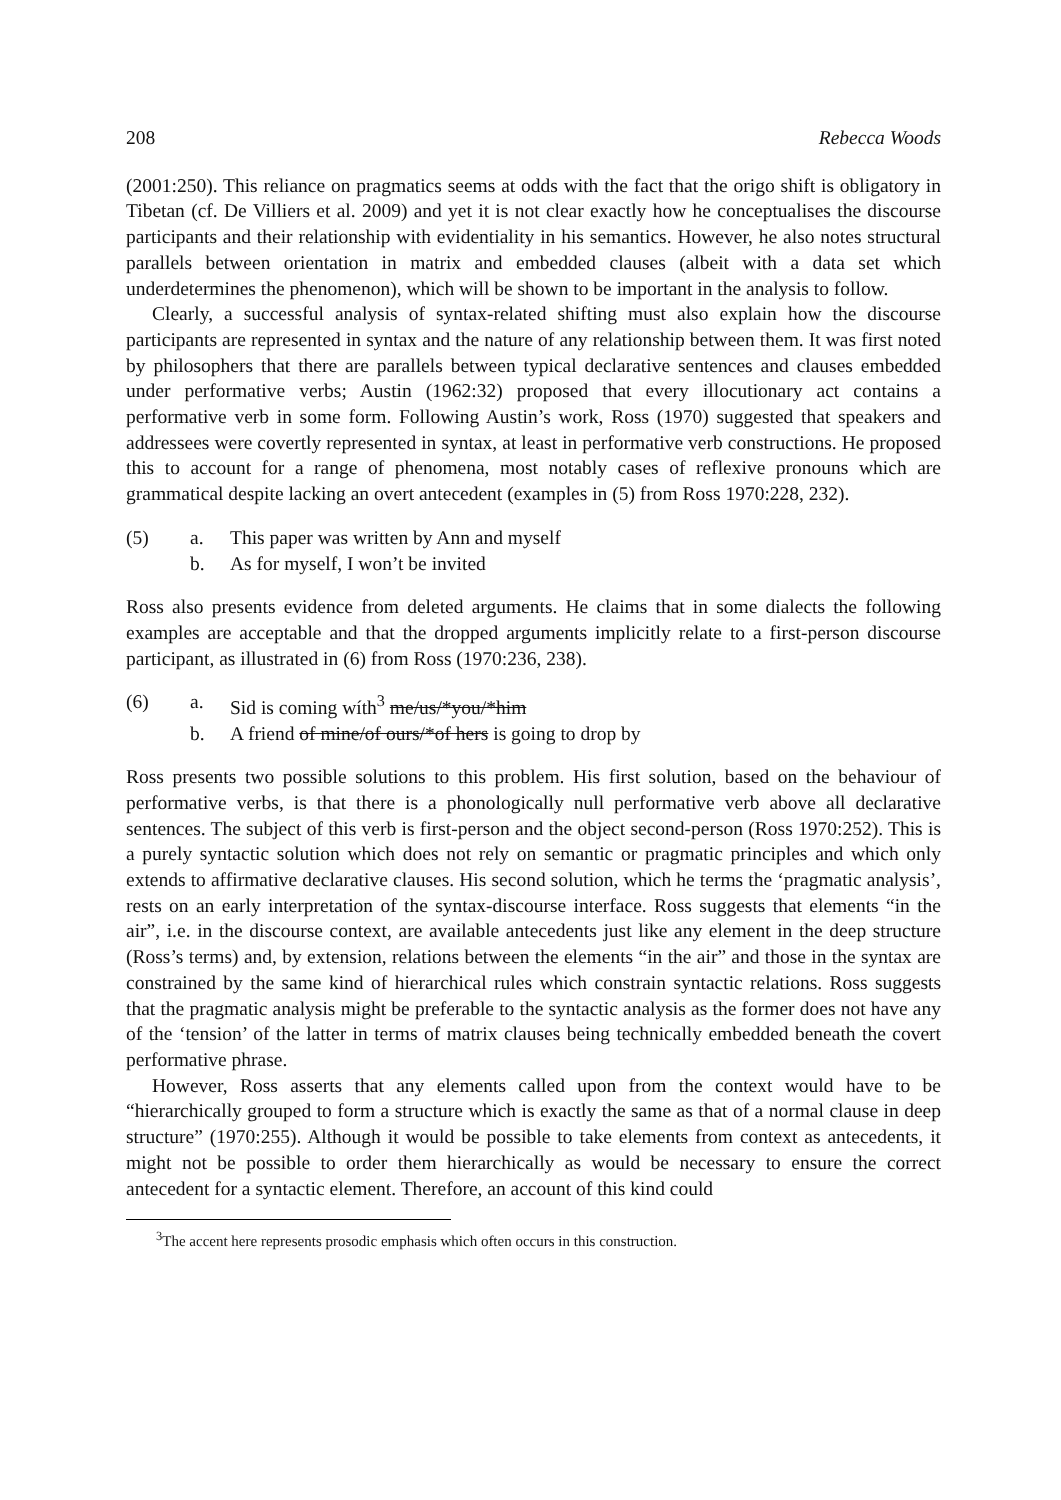208 Rebecca Woods
(2001:250). This reliance on pragmatics seems at odds with the fact that the origo shift is obligatory in Tibetan (cf. De Villiers et al. 2009) and yet it is not clear exactly how he conceptualises the discourse participants and their relationship with evidentiality in his semantics. However, he also notes structural parallels between orientation in matrix and embedded clauses (albeit with a data set which underdetermines the phenomenon), which will be shown to be important in the analysis to follow.
Clearly, a successful analysis of syntax-related shifting must also explain how the discourse participants are represented in syntax and the nature of any relationship between them. It was first noted by philosophers that there are parallels between typical declarative sentences and clauses embedded under performative verbs; Austin (1962:32) proposed that every illocutionary act contains a performative verb in some form. Following Austin’s work, Ross (1970) suggested that speakers and addressees were covertly represented in syntax, at least in performative verb constructions. He proposed this to account for a range of phenomena, most notably cases of reflexive pronouns which are grammatical despite lacking an overt antecedent (examples in (5) from Ross 1970:228, 232).
(5) a. This paper was written by Ann and myself b. As for myself, I won’t be invited
Ross also presents evidence from deleted arguments. He claims that in some dialects the following examples are acceptable and that the dropped arguments implicitly relate to a first-person discourse participant, as illustrated in (6) from Ross (1970:236, 238).
(6) a. Sid is coming wíth<sup>3</sup> me/us/*you/*him b. A friend of mine/of ours/*of hers is going to drop by
Ross presents two possible solutions to this problem. His first solution, based on the behaviour of performative verbs, is that there is a phonologically null performative verb above all declarative sentences. The subject of this verb is first-person and the object second-person (Ross 1970:252). This is a purely syntactic solution which does not rely on semantic or pragmatic principles and which only extends to affirmative declarative clauses. His second solution, which he terms the ‘pragmatic analysis’, rests on an early interpretation of the syntax-discourse interface. Ross suggests that elements “in the air”, i.e. in the discourse context, are available antecedents just like any element in the deep structure (Ross’s terms) and, by extension, relations between the elements “in the air” and those in the syntax are constrained by the same kind of hierarchical rules which constrain syntactic relations. Ross suggests that the pragmatic analysis might be preferable to the syntactic analysis as the former does not have any of the ‘tension’ of the latter in terms of matrix clauses being technically embedded beneath the covert performative phrase.
However, Ross asserts that any elements called upon from the context would have to be “hierarchically grouped to form a structure which is exactly the same as that of a normal clause in deep structure” (1970:255). Although it would be possible to take elements from context as antecedents, it might not be possible to order them hierarchically as would be necessary to ensure the correct antecedent for a syntactic element. Therefore, an account of this kind could
<sup>3</sup> The accent here represents prosodic emphasis which often occurs in this construction.